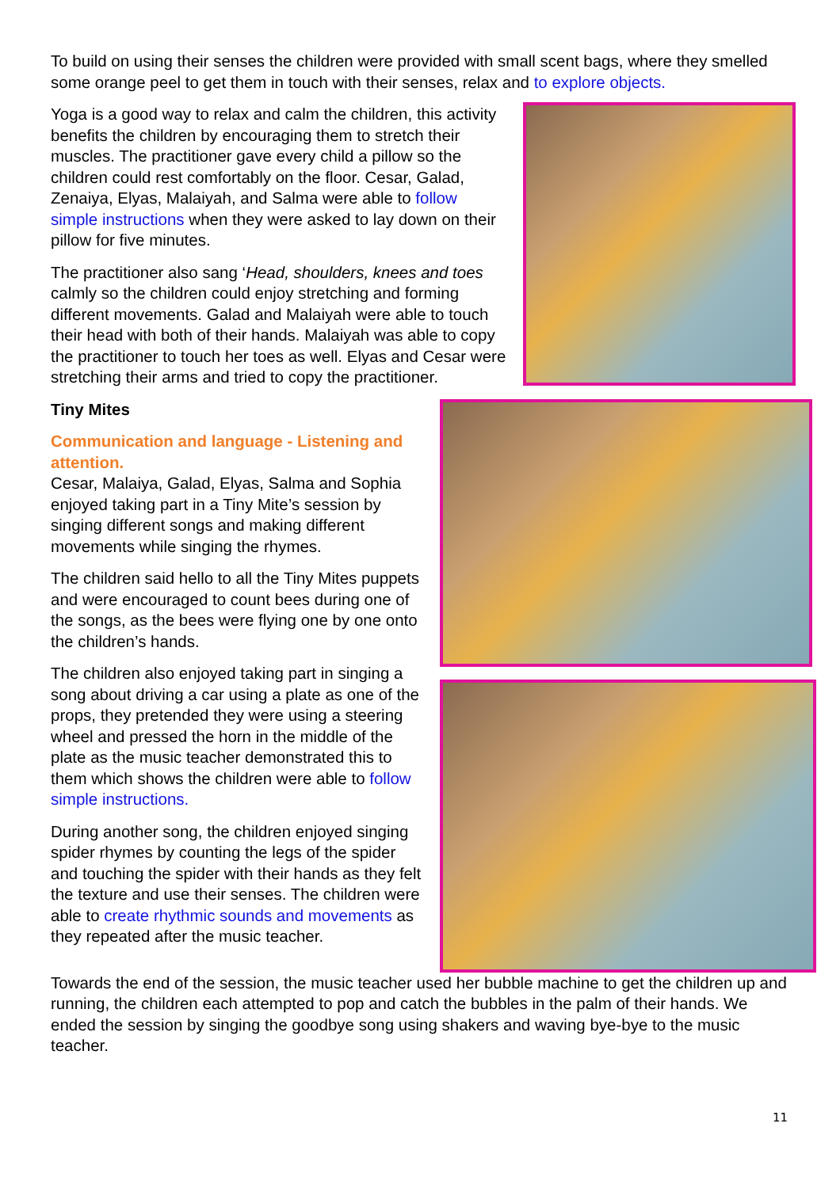To build on using their senses the children were provided with small scent bags, where they smelled some orange peel to get them in touch with their senses, relax and to explore objects.
Yoga is a good way to relax and calm the children, this activity benefits the children by encouraging them to stretch their muscles. The practitioner gave every child a pillow so the children could rest comfortably on the floor. Cesar, Galad, Zenaiya, Elyas, Malaiyah, and Salma were able to follow simple instructions when they were asked to lay down on their pillow for five minutes.
The practitioner also sang ‘Head, shoulders, knees and toes calmly so the children could enjoy stretching and forming different movements. Galad and Malaiyah were able to touch their head with both of their hands. Malaiyah was able to copy the practitioner to touch her toes as well. Elyas and Cesar were stretching their arms and tried to copy the practitioner.
Tiny Mites
Communication and language - Listening and attention.
Cesar, Malaiya, Galad, Elyas, Salma and Sophia enjoyed taking part in a Tiny Mite’s session by singing different songs and making different movements while singing the rhymes.
The children said hello to all the Tiny Mites puppets and were encouraged to count bees during one of the songs, as the bees were flying one by one onto the children’s hands.
The children also enjoyed taking part in singing a song about driving a car using a plate as one of the props, they pretended they were using a steering wheel and pressed the horn in the middle of the plate as the music teacher demonstrated this to them which shows the children were able to follow simple instructions.
During another song, the children enjoyed singing spider rhymes by counting the legs of the spider and touching the spider with their hands as they felt the texture and use their senses. The children were able to create rhythmic sounds and movements as they repeated after the music teacher.
Towards the end of the session, the music teacher used her bubble machine to get the children up and running, the children each attempted to pop and catch the bubbles in the palm of their hands. We ended the session by singing the goodbye song using shakers and waving bye-bye to the music teacher.
11